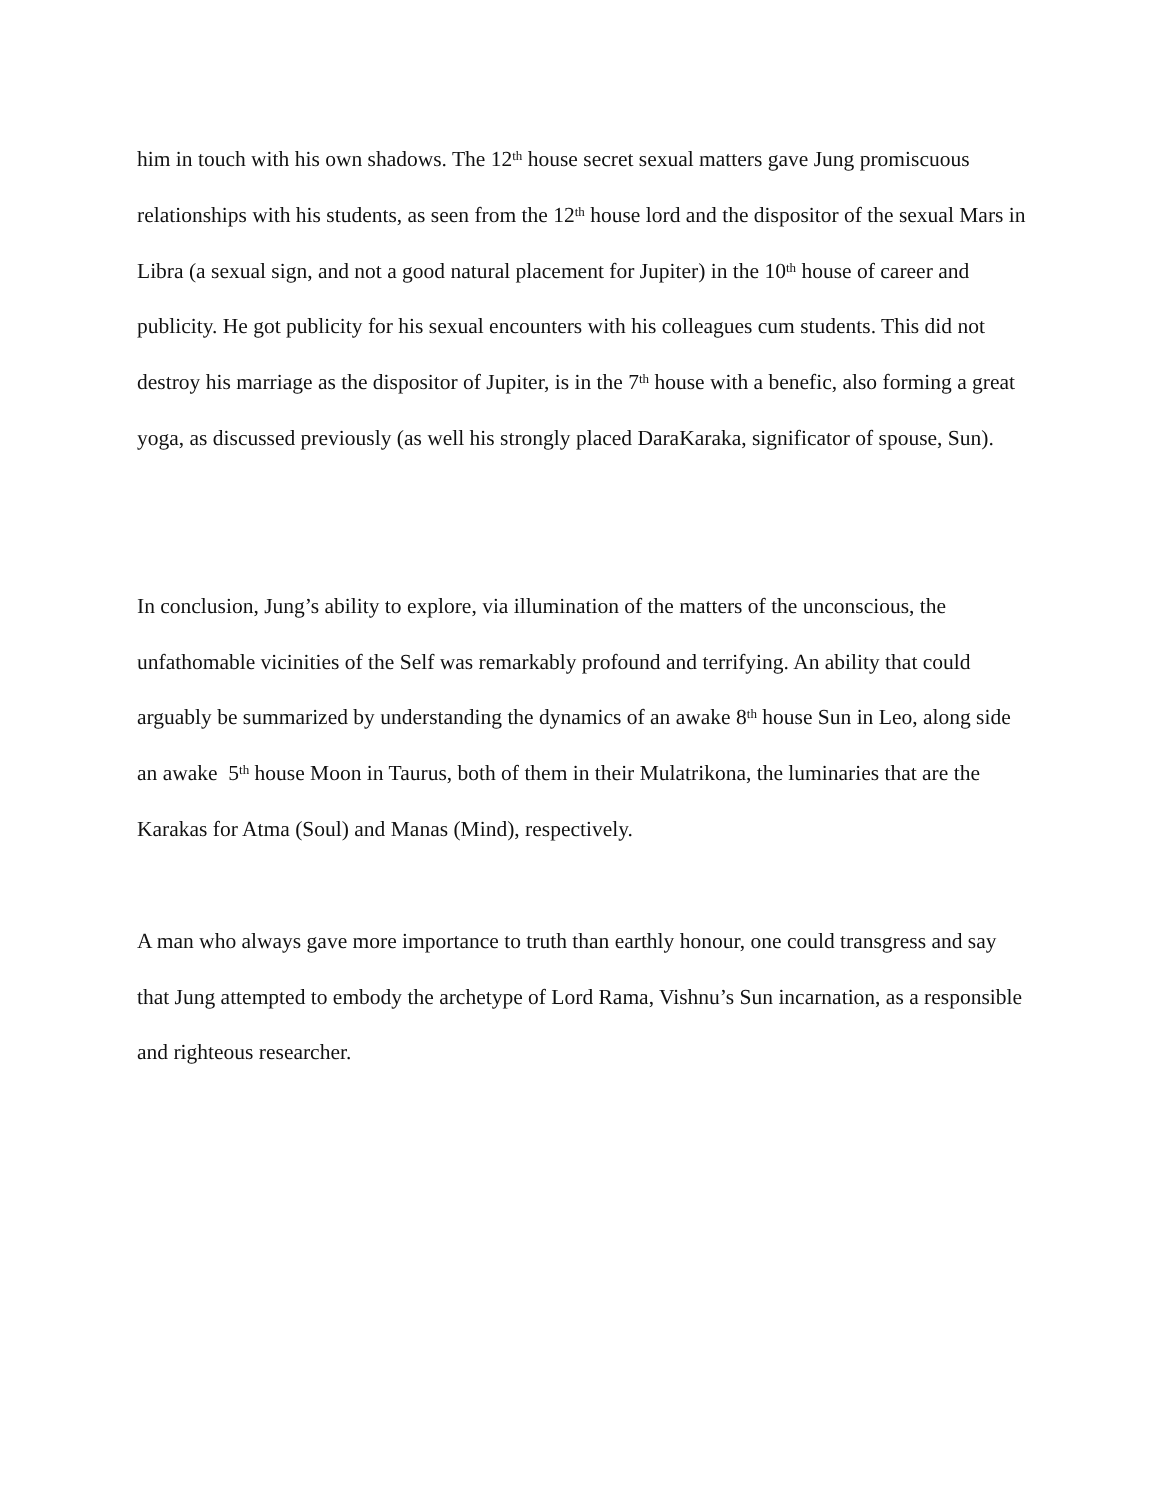him in touch with his own shadows. The 12<sup>th</sup> house secret sexual matters gave Jung promiscuous relationships with his students, as seen from the 12<sup>th</sup> house lord and the dispositor of the sexual Mars in Libra (a sexual sign, and not a good natural placement for Jupiter) in the 10<sup>th</sup> house of career and publicity. He got publicity for his sexual encounters with his colleagues cum students. This did not destroy his marriage as the dispositor of Jupiter, is in the 7<sup>th</sup> house with a benefic, also forming a great yoga, as discussed previously (as well his strongly placed DaraKaraka, significator of spouse, Sun).
In conclusion, Jung’s ability to explore, via illumination of the matters of the unconscious, the unfathomable vicinities of the Self was remarkably profound and terrifying. An ability that could arguably be summarized by understanding the dynamics of an awake 8<sup>th</sup> house Sun in Leo, along side an awake 5<sup>th</sup> house Moon in Taurus, both of them in their Mulatrikona, the luminaries that are the Karakas for Atma (Soul) and Manas (Mind), respectively.
A man who always gave more importance to truth than earthly honour, one could transgress and say that Jung attempted to embody the archetype of Lord Rama, Vishnu’s Sun incarnation, as a responsible and righteous researcher.